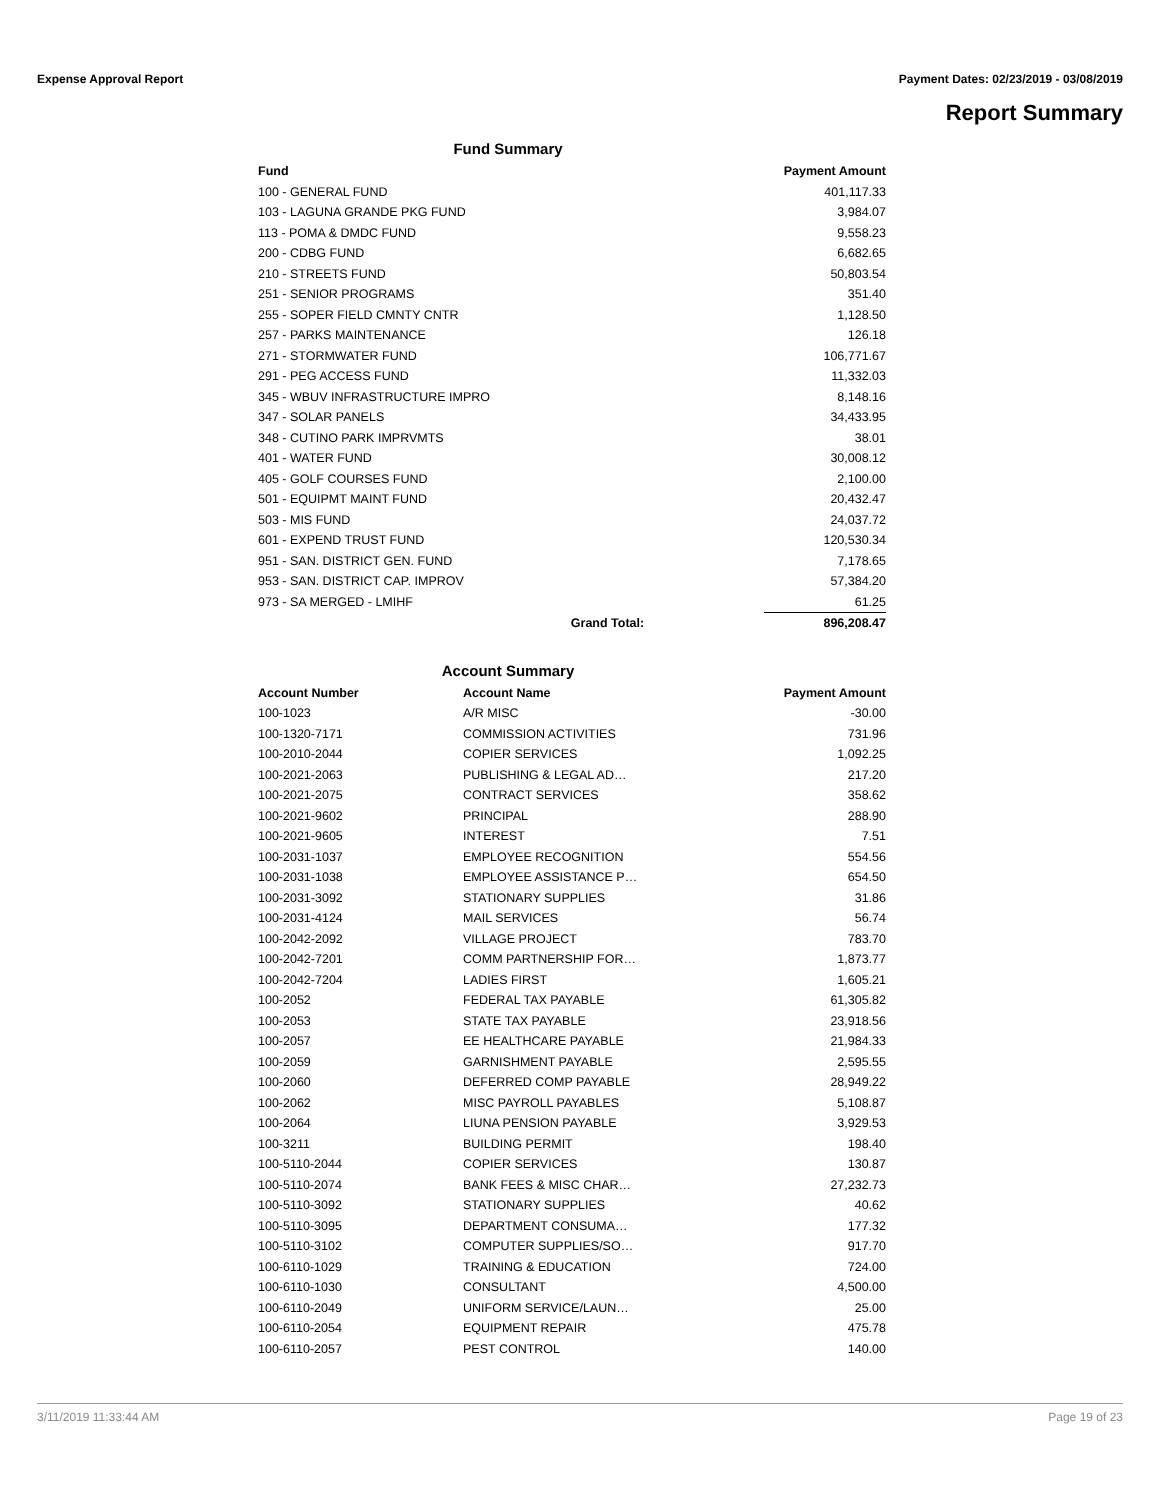Expense Approval Report Payment Dates: 02/23/2019 - 03/08/2019
Report Summary
Fund Summary
| Fund | | Payment Amount |
| --- | --- | --- |
| 100 - GENERAL FUND | | 401,117.33 |
| 103 - LAGUNA GRANDE PKG FUND | | 3,984.07 |
| 113 - POMA & DMDC FUND | | 9,558.23 |
| 200 - CDBG FUND | | 6,682.65 |
| 210 - STREETS FUND | | 50,803.54 |
| 251 - SENIOR PROGRAMS | | 351.40 |
| 255 - SOPER FIELD CMNTY CNTR | | 1,128.50 |
| 257 - PARKS MAINTENANCE | | 126.18 |
| 271 - STORMWATER FUND | | 106,771.67 |
| 291 - PEG ACCESS FUND | | 11,332.03 |
| 345 - WBUV INFRASTRUCTURE IMPRO | | 8,148.16 |
| 347 - SOLAR PANELS | | 34,433.95 |
| 348 - CUTINO PARK IMPRVMTS | | 38.01 |
| 401 - WATER FUND | | 30,008.12 |
| 405 - GOLF COURSES FUND | | 2,100.00 |
| 501 - EQUIPMT MAINT FUND | | 20,432.47 |
| 503 - MIS FUND | | 24,037.72 |
| 601 - EXPEND TRUST FUND | | 120,530.34 |
| 951 - SAN. DISTRICT GEN. FUND | | 7,178.65 |
| 953 - SAN. DISTRICT CAP. IMPROV | | 57,384.20 |
| 973 - SA MERGED - LMIHF | | 61.25 |
| | Grand Total: | 896,208.47 |
Account Summary
| Account Number | Account Name | Payment Amount |
| --- | --- | --- |
| 100-1023 | A/R MISC | -30.00 |
| 100-1320-7171 | COMMISSION ACTIVITIES | 731.96 |
| 100-2010-2044 | COPIER SERVICES | 1,092.25 |
| 100-2021-2063 | PUBLISHING & LEGAL AD… | 217.20 |
| 100-2021-2075 | CONTRACT SERVICES | 358.62 |
| 100-2021-9602 | PRINCIPAL | 288.90 |
| 100-2021-9605 | INTEREST | 7.51 |
| 100-2031-1037 | EMPLOYEE RECOGNITION | 554.56 |
| 100-2031-1038 | EMPLOYEE ASSISTANCE P… | 654.50 |
| 100-2031-3092 | STATIONARY SUPPLIES | 31.86 |
| 100-2031-4124 | MAIL SERVICES | 56.74 |
| 100-2042-2092 | VILLAGE PROJECT | 783.70 |
| 100-2042-7201 | COMM PARTNERSHIP FOR… | 1,873.77 |
| 100-2042-7204 | LADIES FIRST | 1,605.21 |
| 100-2052 | FEDERAL TAX PAYABLE | 61,305.82 |
| 100-2053 | STATE TAX PAYABLE | 23,918.56 |
| 100-2057 | EE HEALTHCARE PAYABLE | 21,984.33 |
| 100-2059 | GARNISHMENT PAYABLE | 2,595.55 |
| 100-2060 | DEFERRED COMP PAYABLE | 28,949.22 |
| 100-2062 | MISC PAYROLL PAYABLES | 5,108.87 |
| 100-2064 | LIUNA PENSION PAYABLE | 3,929.53 |
| 100-3211 | BUILDING PERMIT | 198.40 |
| 100-5110-2044 | COPIER SERVICES | 130.87 |
| 100-5110-2074 | BANK FEES & MISC CHAR… | 27,232.73 |
| 100-5110-3092 | STATIONARY SUPPLIES | 40.62 |
| 100-5110-3095 | DEPARTMENT CONSUMA… | 177.32 |
| 100-5110-3102 | COMPUTER SUPPLIES/SO… | 917.70 |
| 100-6110-1029 | TRAINING & EDUCATION | 724.00 |
| 100-6110-1030 | CONSULTANT | 4,500.00 |
| 100-6110-2049 | UNIFORM SERVICE/LAUN… | 25.00 |
| 100-6110-2054 | EQUIPMENT REPAIR | 475.78 |
| 100-6110-2057 | PEST CONTROL | 140.00 |
3/11/2019 11:33:44 AM Page 19 of 23